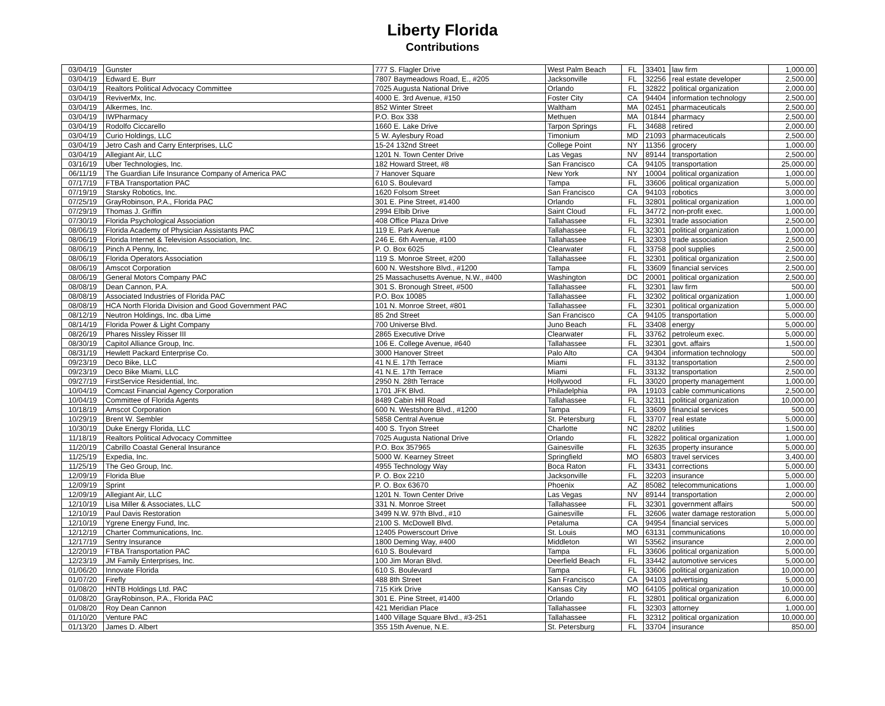Liberty Florida
Contributions
| 03/04/19 | Gunster | 777 S. Flagler Drive | West Palm Beach | FL | 33401 | law firm | 1,000.00 |
| 03/04/19 | Edward E. Burr | 7807 Baymeadows Road, E., #205 | Jacksonville | FL | 32256 | real estate developer | 2,500.00 |
| 03/04/19 | Realtors Political Advocacy Committee | 7025 Augusta National Drive | Orlando | FL | 32822 | political organization | 2,000.00 |
| 03/04/19 | ReviverMx, Inc. | 4000 E. 3rd Avenue, #150 | Foster City | CA | 94404 | information technology | 2,500.00 |
| 03/04/19 | Alkermes, Inc. | 852 Winter Street | Waltham | MA | 02451 | pharmaceuticals | 2,500.00 |
| 03/04/19 | IWPharmacy | P.O. Box 338 | Methuen | MA | 01844 | pharmacy | 2,500.00 |
| 03/04/19 | Rodolfo Ciccarello | 1660 E. Lake Drive | Tarpon Springs | FL | 34688 | retired | 2,000.00 |
| 03/04/19 | Curio Holdings, LLC | 5 W. Aylesbury Road | Timonium | MD | 21093 | pharmaceuticals | 2,500.00 |
| 03/04/19 | Jetro Cash and Carry Enterprises, LLC | 15-24 132nd Street | College Point | NY | 11356 | grocery | 1,000.00 |
| 03/04/19 | Allegiant Air, LLC | 1201 N. Town Center Drive | Las Vegas | NV | 89144 | transportation | 2,500.00 |
| 03/16/19 | Uber Technologies, Inc. | 182 Howard Street, #8 | San Francisco | CA | 94105 | transportation | 25,000.00 |
| 06/11/19 | The Guardian Life Insurance Company of America PAC | 7 Hanover Square | New York | NY | 10004 | political organization | 1,000.00 |
| 07/17/19 | FTBA Transportation PAC | 610 S. Boulevard | Tampa | FL | 33606 | political organization | 5,000.00 |
| 07/19/19 | Starsky Robotics, Inc. | 1620 Folsom Street | San Francisco | CA | 94103 | robotics | 3,000.00 |
| 07/25/19 | GrayRobinson, P.A., Florida PAC | 301 E. Pine Street, #1400 | Orlando | FL | 32801 | political organization | 1,000.00 |
| 07/29/19 | Thomas J. Griffin | 2994 Elbib Drive | Saint Cloud | FL | 34772 | non-profit exec. | 1,000.00 |
| 07/30/19 | Florida Psychological Association | 408 Office Plaza Drive | Tallahassee | FL | 32301 | trade association | 2,500.00 |
| 08/06/19 | Florida Academy of Physician Assistants PAC | 119 E. Park Avenue | Tallahassee | FL | 32301 | political organization | 1,000.00 |
| 08/06/19 | Florida Internet & Television Association, Inc. | 246 E. 6th Avenue, #100 | Tallahassee | FL | 32303 | trade association | 2,500.00 |
| 08/06/19 | Pinch A Penny, Inc. | P. O. Box 6025 | Clearwater | FL | 33758 | pool supplies | 2,500.00 |
| 08/06/19 | Florida Operators Association | 119 S. Monroe Street, #200 | Tallahassee | FL | 32301 | political organization | 2,500.00 |
| 08/06/19 | Amscot Corporation | 600 N. Westshore Blvd., #1200 | Tampa | FL | 33609 | financial services | 2,500.00 |
| 08/06/19 | General Motors Company PAC | 25 Massachusetts Avenue, N.W., #400 | Washington | DC | 20001 | political organization | 2,500.00 |
| 08/08/19 | Dean Cannon, P.A. | 301 S. Bronough Street, #500 | Tallahassee | FL | 32301 | law firm | 500.00 |
| 08/08/19 | Associated Industries of Florida PAC | P.O. Box 10085 | Tallahassee | FL | 32302 | political organization | 1,000.00 |
| 08/08/19 | HCA North Florida Division and Good Government PAC | 101 N. Monroe Street, #801 | Tallahassee | FL | 32301 | political organization | 5,000.00 |
| 08/12/19 | Neutron Holdings, Inc. dba Lime | 85 2nd Street | San Francisco | CA | 94105 | transportation | 5,000.00 |
| 08/14/19 | Florida Power & Light Company | 700 Universe Blvd. | Juno Beach | FL | 33408 | energy | 5,000.00 |
| 08/26/19 | Phares Nissley Risser III | 2865 Executive Drive | Clearwater | FL | 33762 | petroleum exec. | 5,000.00 |
| 08/30/19 | Capitol Alliance Group, Inc. | 106 E. College Avenue, #640 | Tallahassee | FL | 32301 | govt. affairs | 1,500.00 |
| 08/31/19 | Hewlett Packard Enterprise Co. | 3000 Hanover Street | Palo Alto | CA | 94304 | information technology | 500.00 |
| 09/23/19 | Deco Bike, LLC | 41 N.E. 17th Terrace | Miami | FL | 33132 | transportation | 2,500.00 |
| 09/23/19 | Deco Bike Miami, LLC | 41 N.E. 17th Terrace | Miami | FL | 33132 | transportation | 2,500.00 |
| 09/27/19 | FirstService Residential, Inc. | 2950 N. 28th Terrace | Hollywood | FL | 33020 | property management | 1,000.00 |
| 10/04/19 | Comcast Financial Agency Corporation | 1701 JFK Blvd. | Philadelphia | PA | 19103 | cable communications | 2,500.00 |
| 10/04/19 | Committee of Florida Agents | 8489 Cabin Hill Road | Tallahassee | FL | 32311 | political organization | 10,000.00 |
| 10/18/19 | Amscot Corporation | 600 N. Westshore Blvd., #1200 | Tampa | FL | 33609 | financial services | 500.00 |
| 10/29/19 | Brent W. Sembler | 5858 Central Avenue | St. Petersburg | FL | 33707 | real estate | 5,000.00 |
| 10/30/19 | Duke Energy Florida, LLC | 400 S. Tryon Street | Charlotte | NC | 28202 | utilities | 1,500.00 |
| 11/18/19 | Realtors Political Advocacy Committee | 7025 Augusta National Drive | Orlando | FL | 32822 | political organization | 1,000.00 |
| 11/20/19 | Cabrillo Coastal General Insurance | P.O. Box 357965 | Gainesville | FL | 32635 | property insurance | 5,000.00 |
| 11/25/19 | Expedia, Inc. | 5000 W. Kearney Street | Springfield | MO | 65803 | travel services | 3,400.00 |
| 11/25/19 | The Geo Group, Inc. | 4955 Technology Way | Boca Raton | FL | 33431 | corrections | 5,000.00 |
| 12/09/19 | Florida Blue | P. O. Box 2210 | Jacksonville | FL | 32203 | insurance | 5,000.00 |
| 12/09/19 | Sprint | P. O. Box 63670 | Phoenix | AZ | 85082 | telecommunications | 1,000.00 |
| 12/09/19 | Allegiant Air, LLC | 1201 N. Town Center Drive | Las Vegas | NV | 89144 | transportation | 2,000.00 |
| 12/10/19 | Lisa Miller & Associates, LLC | 331 N. Monroe Street | Tallahassee | FL | 32301 | government affairs | 500.00 |
| 12/10/19 | Paul Davis Restoration | 3499 N.W. 97th Blvd., #10 | Gainesville | FL | 32606 | water damage restoration | 5,000.00 |
| 12/10/19 | Ygrene Energy Fund, Inc. | 2100 S. McDowell Blvd. | Petaluma | CA | 94954 | financial services | 5,000.00 |
| 12/12/19 | Charter Communications, Inc. | 12405 Powerscourt Drive | St. Louis | MO | 63131 | communications | 10,000.00 |
| 12/17/19 | Sentry Insurance | 1800 Deming Way, #400 | Middleton | WI | 53562 | insurance | 2,000.00 |
| 12/20/19 | FTBA Transportation PAC | 610 S. Boulevard | Tampa | FL | 33606 | political organization | 5,000.00 |
| 12/23/19 | JM Family Enterprises, Inc. | 100 Jim Moran Blvd. | Deerfield Beach | FL | 33442 | automotive services | 5,000.00 |
| 01/06/20 | Innovate Florida | 610 S. Boulevard | Tampa | FL | 33606 | political organization | 10,000.00 |
| 01/07/20 | Firefly | 488 8th Street | San Francisco | CA | 94103 | advertising | 5,000.00 |
| 01/08/20 | HNTB Holdings Ltd. PAC | 715 Kirk Drive | Kansas City | MO | 64105 | political organization | 10,000.00 |
| 01/08/20 | GrayRobinson, P.A., Florida PAC | 301 E. Pine Street, #1400 | Orlando | FL | 32801 | political organization | 6,000.00 |
| 01/08/20 | Roy Dean Cannon | 421 Meridian Place | Tallahassee | FL | 32303 | attorney | 1,000.00 |
| 01/10/20 | Venture PAC | 1400 Village Square Blvd., #3-251 | Tallahassee | FL | 32312 | political organization | 10,000.00 |
| 01/13/20 | James D. Albert | 355 15th Avenue, N.E. | St. Petersburg | FL | 33704 | insurance | 850.00 |